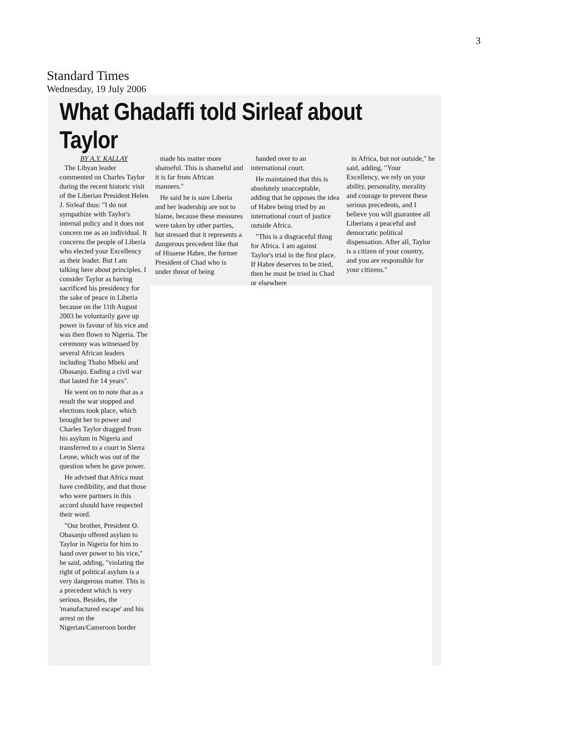3
Standard Times
Wednesday, 19 July 2006
What Ghadaffi told Sirleaf about Taylor
BY A.Y. KALLAY
The Libyan leader commented on Charles Taylor during the recent historic visit of the Liberian President Helen J. Sirleaf thus: "I do not sympathize with Taylor's internal policy and it does not concern me as an individual. It concerns the people of Liberia who elected your Excellency as their leader. But I am talking here about principles. I consider Taylor as having sacrificed his presidency for the sake of peace in Liberia because on the 11th August 2003 he voluntarily gave up power in favour of his vice and was then flown to Nigeria. The ceremony was witnessed by several African leaders including Thabo Mbeki and Obasanjo. Ending a civil war that lasted for 14 years".
He went on to note that as a result the war stopped and elections took place, which brought her to power and Charles Taylor dragged from his asylum in Nigeria and transferred to a court in Sierra Leone, which was out of the question when he gave power.
He advised that Africa must have credibility, and that those who were partners in this accord should have respected their word.
"Our brother, President O. Obasanjo offered asylum to Taylor in Nigeria for him to hand over power to his vice," he said, adding, "violating the right of political asylum is a very dangerous matter. This is a precedent which is very serious. Besides, the 'manufactured escape' and his arrest on the Nigerian/Cameroon border
made his matter more shameful. This is shameful and it is far from African manners."
He said he is sure Liberia and her leadership are not to blame, because these measures were taken by other parties, but stressed that it represents a dangerous precedent like that of Hissene Habre, the former President of Chad who is under threat of being
handed over to an international court.
He maintained that this is absolutely unacceptable, adding that he opposes the idea of Habre being tried by an international court of justice outside Africa.
"This is a disgraceful thing for Africa. I am against Taylor's trial in the first place. If Habre deserves to be tried, then he must be tried in Chad or elsewhere
in Africa, but not outside," he said, adding, "Your Excellency, we rely on your ability, personality, morality and courage to prevent these serious precedents, and I believe you will guarantee all Liberians a peaceful and democratic political dispensation. After all, Taylor is a citizen of your country, and you are responsible for your citizens."